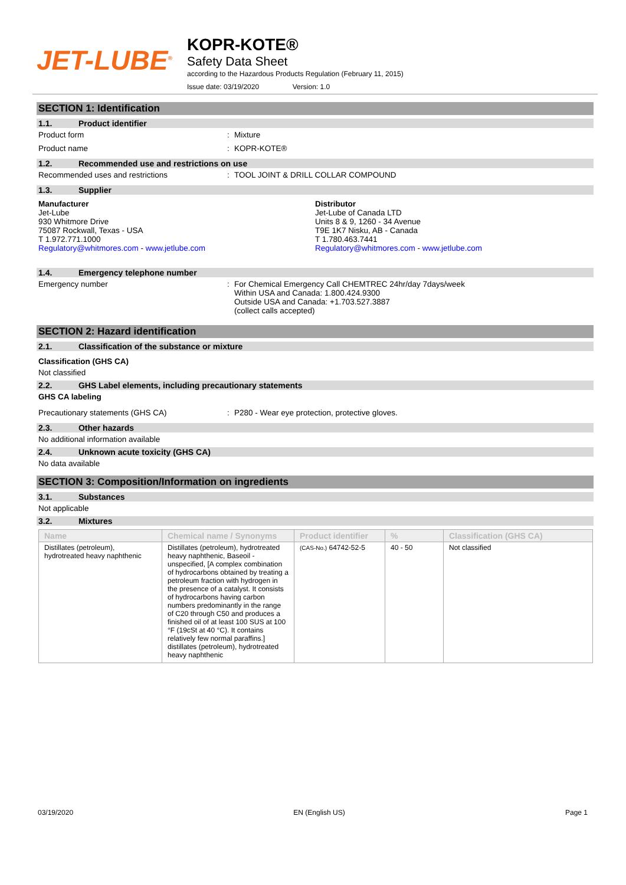JET-LUBE<sup>®</sup>
KOPR-KOTE®
Safety Data Sheet
according to the Hazardous Products Regulation (February 11, 2015)
Issue date: 03/19/2020 Version: 1.0
SECTION 1: Identification
1.1. Product identifier
Product form : Mixture
Product name : KOPR-KOTE®
1.2. Recommended use and restrictions on use
Recommended uses and restrictions : TOOL JOINT & DRILL COLLAR COMPOUND
1.3. Supplier
Manufacturer
Jet-Lube
930 Whitmore Drive
75087 Rockwall, Texas - USA
T 1.972.771.1000
Regulatory@whitmores.com - www.jetlube.com
Distributor
Jet-Lube of Canada LTD
Units 8 & 9, 1260 - 34 Avenue
T9E 1K7 Nisku, AB - Canada
T 1.780.463.7441
Regulatory@whitmores.com - www.jetlube.com
1.4. Emergency telephone number
Emergency number : For Chemical Emergency Call CHEMTREC 24hr/day 7days/week
Within USA and Canada: 1.800.424.9300
Outside USA and Canada: +1.703.527.3887
(collect calls accepted)
SECTION 2: Hazard identification
2.1. Classification of the substance or mixture
Classification (GHS CA)
Not classified
2.2. GHS Label elements, including precautionary statements
GHS CA labeling
Precautionary statements (GHS CA) : P280 - Wear eye protection, protective gloves.
2.3. Other hazards
No additional information available
2.4. Unknown acute toxicity (GHS CA)
No data available
SECTION 3: Composition/Information on ingredients
3.1. Substances
Not applicable
3.2. Mixtures
| Name | Chemical name / Synonyms | Product identifier | % | Classification (GHS CA) |
| --- | --- | --- | --- | --- |
| Distillates (petroleum), hydrotreated heavy naphthenic | Distillates (petroleum), hydrotreated heavy naphthenic, Baseoil - unspecified, [A complex combination of hydrocarbons obtained by treating a petroleum fraction with hydrogen in the presence of a catalyst. It consists of hydrocarbons having carbon numbers predominantly in the range of C20 through C50 and produces a finished oil of at least 100 SUS at 100 °F (19cSt at 40 °C). It contains relatively few normal paraffins.] distillates (petroleum), hydrotreated heavy naphthenic | (CAS-No.) 64742-52-5 | 40 - 50 | Not classified |
03/19/2020 EN (English US) Page 1